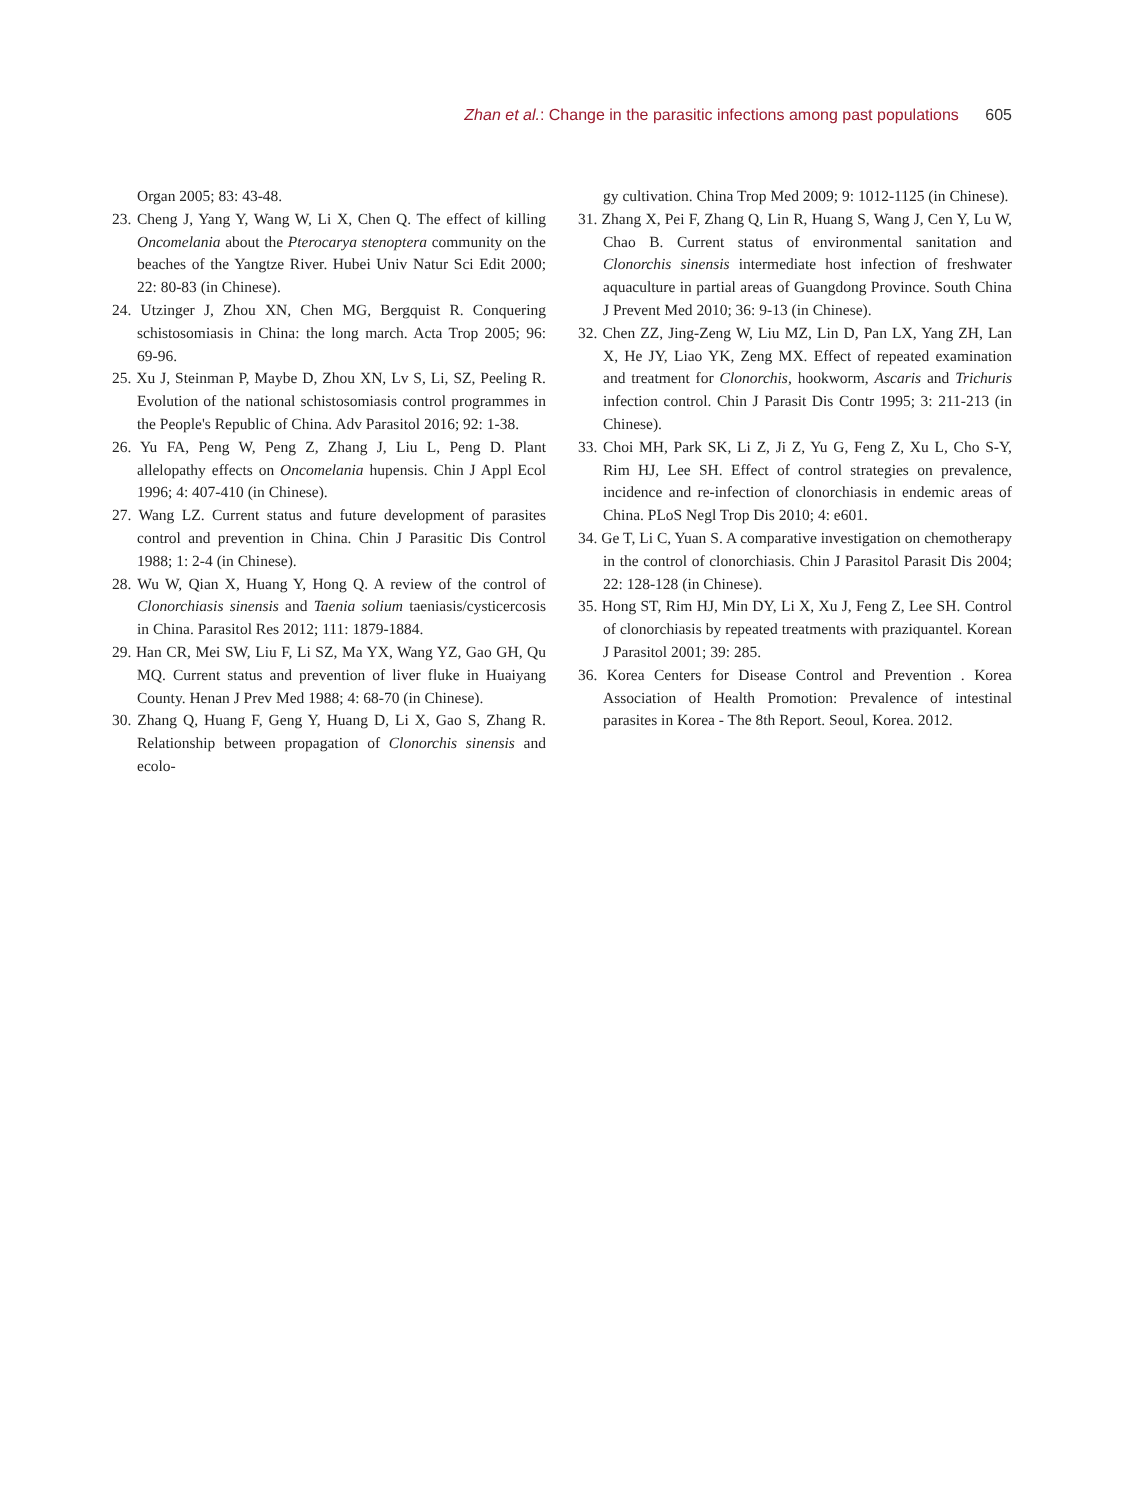Zhan et al.: Change in the parasitic infections among past populations 605
Organ 2005; 83: 43-48.
23. Cheng J, Yang Y, Wang W, Li X, Chen Q. The effect of killing Oncomelania about the Pterocarya stenoptera community on the beaches of the Yangtze River. Hubei Univ Natur Sci Edit 2000; 22: 80-83 (in Chinese).
24. Utzinger J, Zhou XN, Chen MG, Bergquist R. Conquering schistosomiasis in China: the long march. Acta Trop 2005; 96: 69-96.
25. Xu J, Steinman P, Maybe D, Zhou XN, Lv S, Li, SZ, Peeling R. Evolution of the national schistosomiasis control programmes in the People's Republic of China. Adv Parasitol 2016; 92: 1-38.
26. Yu FA, Peng W, Peng Z, Zhang J, Liu L, Peng D. Plant allelopathy effects on Oncomelania hupensis. Chin J Appl Ecol 1996; 4: 407-410 (in Chinese).
27. Wang LZ. Current status and future development of parasites control and prevention in China. Chin J Parasitic Dis Control 1988; 1: 2-4 (in Chinese).
28. Wu W, Qian X, Huang Y, Hong Q. A review of the control of Clonorchiasis sinensis and Taenia solium taeniasis/cysticercosis in China. Parasitol Res 2012; 111: 1879-1884.
29. Han CR, Mei SW, Liu F, Li SZ, Ma YX, Wang YZ, Gao GH, Qu MQ. Current status and prevention of liver fluke in Huaiyang County. Henan J Prev Med 1988; 4: 68-70 (in Chinese).
30. Zhang Q, Huang F, Geng Y, Huang D, Li X, Gao S, Zhang R. Relationship between propagation of Clonorchis sinensis and ecolo-
gy cultivation. China Trop Med 2009; 9: 1012-1125 (in Chinese).
31. Zhang X, Pei F, Zhang Q, Lin R, Huang S, Wang J, Cen Y, Lu W, Chao B. Current status of environmental sanitation and Clonorchis sinensis intermediate host infection of freshwater aquaculture in partial areas of Guangdong Province. South China J Prevent Med 2010; 36: 9-13 (in Chinese).
32. Chen ZZ, Jing-Zeng W, Liu MZ, Lin D, Pan LX, Yang ZH, Lan X, He JY, Liao YK, Zeng MX. Effect of repeated examination and treatment for Clonorchis, hookworm, Ascaris and Trichuris infection control. Chin J Parasit Dis Contr 1995; 3: 211-213 (in Chinese).
33. Choi MH, Park SK, Li Z, Ji Z, Yu G, Feng Z, Xu L, Cho S-Y, Rim HJ, Lee SH. Effect of control strategies on prevalence, incidence and re-infection of clonorchiasis in endemic areas of China. PLoS Negl Trop Dis 2010; 4: e601.
34. Ge T, Li C, Yuan S. A comparative investigation on chemotherapy in the control of clonorchiasis. Chin J Parasitol Parasit Dis 2004; 22: 128-128 (in Chinese).
35. Hong ST, Rim HJ, Min DY, Li X, Xu J, Feng Z, Lee SH. Control of clonorchiasis by repeated treatments with praziquantel. Korean J Parasitol 2001; 39: 285.
36. Korea Centers for Disease Control and Prevention . Korea Association of Health Promotion: Prevalence of intestinal parasites in Korea - The 8th Report. Seoul, Korea. 2012.